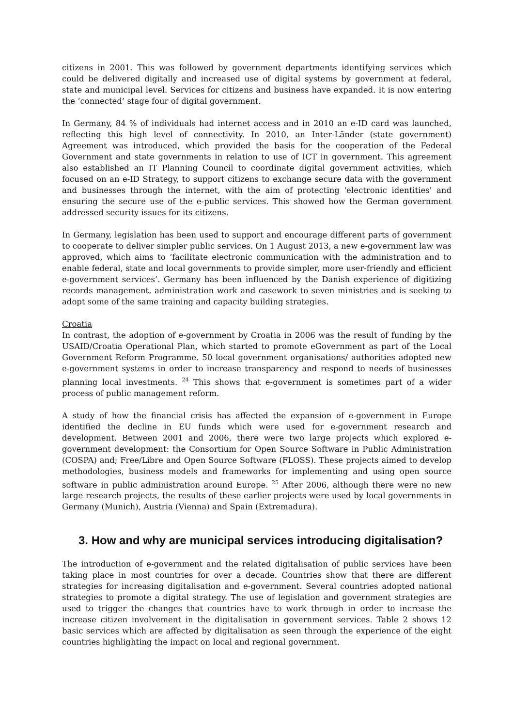citizens in 2001. This was followed by government departments identifying services which could be delivered digitally and increased use of digital systems by government at federal, state and municipal level. Services for citizens and business have expanded. It is now entering the ‘connected’ stage four of digital government.
In Germany, 84 % of individuals had internet access and in 2010 an e-ID card was launched, reflecting this high level of connectivity. In 2010, an Inter-Länder (state government) Agreement was introduced, which provided the basis for the cooperation of the Federal Government and state governments in relation to use of ICT in government. This agreement also established an IT Planning Council to coordinate digital government activities, which focused on an e-ID Strategy, to support citizens to exchange secure data with the government and businesses through the internet, with the aim of protecting 'electronic identities' and ensuring the secure use of the e-public services. This showed how the German government addressed security issues for its citizens.
In Germany, legislation has been used to support and encourage different parts of government to cooperate to deliver simpler public services. On 1 August 2013, a new e-government law was approved, which aims to ‘facilitate electronic communication with the administration and to enable federal, state and local governments to provide simpler, more user-friendly and efficient e-government services’. Germany has been influenced by the Danish experience of digitizing records management, administration work and casework to seven ministries and is seeking to adopt some of the same training and capacity building strategies.
Croatia
In contrast, the adoption of e-government by Croatia in 2006 was the result of funding by the USAID/Croatia Operational Plan, which started to promote eGovernment as part of the Local Government Reform Programme. 50 local government organisations/ authorities adopted new e-government systems in order to increase transparency and respond to needs of businesses planning local investments. <sup>24</sup> This shows that e-government is sometimes part of a wider process of public management reform.
A study of how the financial crisis has affected the expansion of e-government in Europe identified the decline in EU funds which were used for e-government research and development. Between 2001 and 2006, there were two large projects which explored e-government development: the Consortium for Open Source Software in Public Administration (COSPA) and; Free/Libre and Open Source Software (FLOSS). These projects aimed to develop methodologies, business models and frameworks for implementing and using open source software in public administration around Europe. <sup>25</sup> After 2006, although there were no new large research projects, the results of these earlier projects were used by local governments in Germany (Munich), Austria (Vienna) and Spain (Extremadura).
3. How and why are municipal services introducing digitalisation?
The introduction of e-government and the related digitalisation of public services have been taking place in most countries for over a decade. Countries show that there are different strategies for increasing digitalisation and e-government. Several countries adopted national strategies to promote a digital strategy. The use of legislation and government strategies are used to trigger the changes that countries have to work through in order to increase the increase citizen involvement in the digitalisation in government services. Table 2 shows 12 basic services which are affected by digitalisation as seen through the experience of the eight countries highlighting the impact on local and regional government.